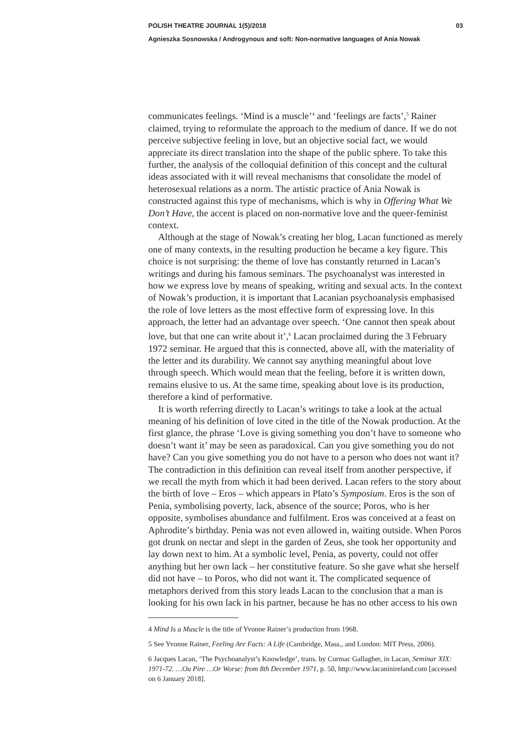POLISH THEATRE JOURNAL 1(5)/2018 03
Agnieszka Sosnowska / Androgynous and soft: Non‑normative languages of Ania Nowak
communicates feelings. ‘Mind is a muscle’<sup>4</sup> and ‘feelings are facts’,<sup>5</sup> Rainer claimed, trying to reformulate the approach to the medium of dance. If we do not perceive subjective feeling in love, but an objective social fact, we would appreciate its direct translation into the shape of the public sphere. To take this further, the analysis of the colloquial definition of this concept and the cultural ideas associated with it will reveal mechanisms that consolidate the model of heterosexual relations as a norm. The artistic practice of Ania Nowak is constructed against this type of mechanisms, which is why in Offering What We Don’t Have, the accent is placed on non-normative love and the queer-feminist context.
Although at the stage of Nowak’s creating her blog, Lacan functioned as merely one of many contexts, in the resulting production he became a key figure. This choice is not surprising: the theme of love has constantly returned in Lacan’s writings and during his famous seminars. The psychoanalyst was interested in how we express love by means of speaking, writing and sexual acts. In the context of Nowak’s production, it is important that Lacanian psychoanalysis emphasised the role of love letters as the most effective form of expressing love. In this approach, the letter had an advantage over speech. ‘One cannot then speak about love, but that one can write about it’,<sup>6</sup> Lacan proclaimed during the 3 February 1972 seminar. He argued that this is connected, above all, with the materiality of the letter and its durability. We cannot say anything meaningful about love through speech. Which would mean that the feeling, before it is written down, remains elusive to us. At the same time, speaking about love is its production, therefore a kind of performative.
It is worth referring directly to Lacan’s writings to take a look at the actual meaning of his definition of love cited in the title of the Nowak production. At the first glance, the phrase ‘Love is giving something you don’t have to someone who doesn’t want it’ may be seen as paradoxical. Can you give something you do not have? Can you give something you do not have to a person who does not want it? The contradiction in this definition can reveal itself from another perspective, if we recall the myth from which it had been derived. Lacan refers to the story about the birth of love – Eros – which appears in Plato’s Symposium. Eros is the son of Penia, symbolising poverty, lack, absence of the source; Poros, who is her opposite, symbolises abundance and fulfilment. Eros was conceived at a feast on Aphrodite’s birthday. Penia was not even allowed in, waiting outside. When Poros got drunk on nectar and slept in the garden of Zeus, she took her opportunity and lay down next to him. At a symbolic level, Penia, as poverty, could not offer anything but her own lack – her constitutive feature. So she gave what she herself did not have – to Poros, who did not want it. The complicated sequence of metaphors derived from this story leads Lacan to the conclusion that a man is looking for his own lack in his partner, because he has no other access to his own
4 Mind Is a Muscle is the title of Yvonne Rainer’s production from 1968.
5 See Yvonne Rainer, Feeling Are Facts: A Life (Cambridge, Mass., and London: MIT Press, 2006).
6 Jacques Lacan, ‘The Psychoanalyst’s Knowledge’, trans. by Cormac Gallagher, in Lacan, Seminar XIX: 1971-72. …Ou Pire …Or Worse: from 8th December 1971, p. 50, http://www.lacaninireland.com [accessed on 6 January 2018].